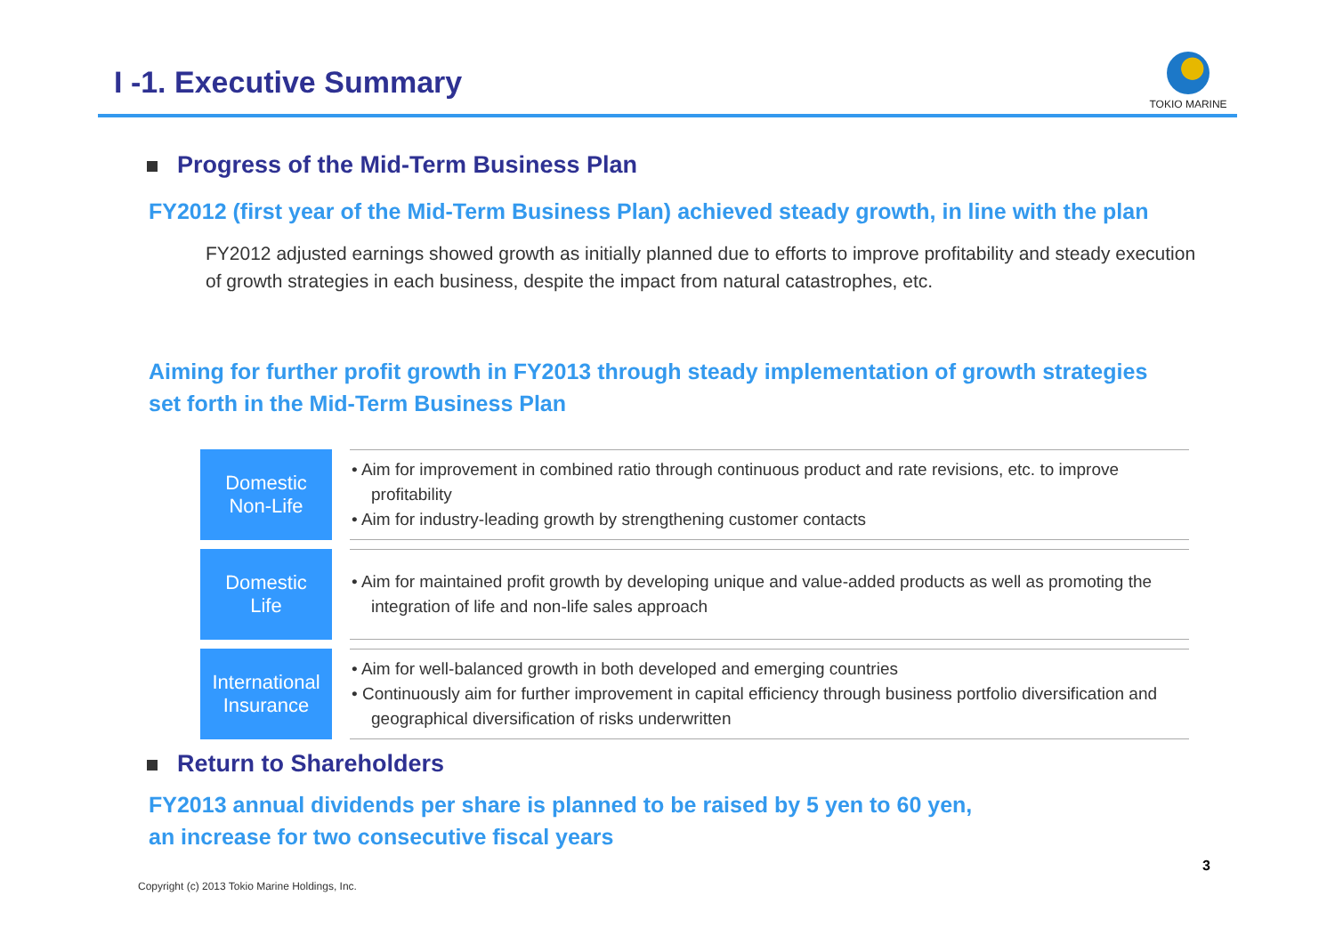I -1. Executive Summary
TOKIO MARINE
Progress of the Mid-Term Business Plan
FY2012 (first year of the Mid-Term Business Plan) achieved steady growth, in line with the plan
FY2012 adjusted earnings showed growth as initially planned due to efforts to improve profitability and steady execution of growth strategies in each business, despite the impact from natural catastrophes, etc.
Aiming for further profit growth in FY2013 through steady implementation of growth strategies
set forth in the Mid-Term Business Plan
| Domestic Non-Life | • Aim for improvement in combined ratio through continuous product and rate revisions, etc. to improve profitability • Aim for industry-leading growth by strengthening customer contacts |
| Domestic Life | • Aim for maintained profit growth by developing unique and value-added products as well as promoting the integration of life and non-life sales approach |
| International Insurance | • Aim for well-balanced growth in both developed and emerging countries • Continuously aim for further improvement in capital efficiency through business portfolio diversification and geographical diversification of risks underwritten |
Return to Shareholders
FY2013 annual dividends per share is planned to be raised by 5 yen to 60 yen,
an increase for two consecutive fiscal years
3
Copyright (c) 2013 Tokio Marine Holdings, Inc.